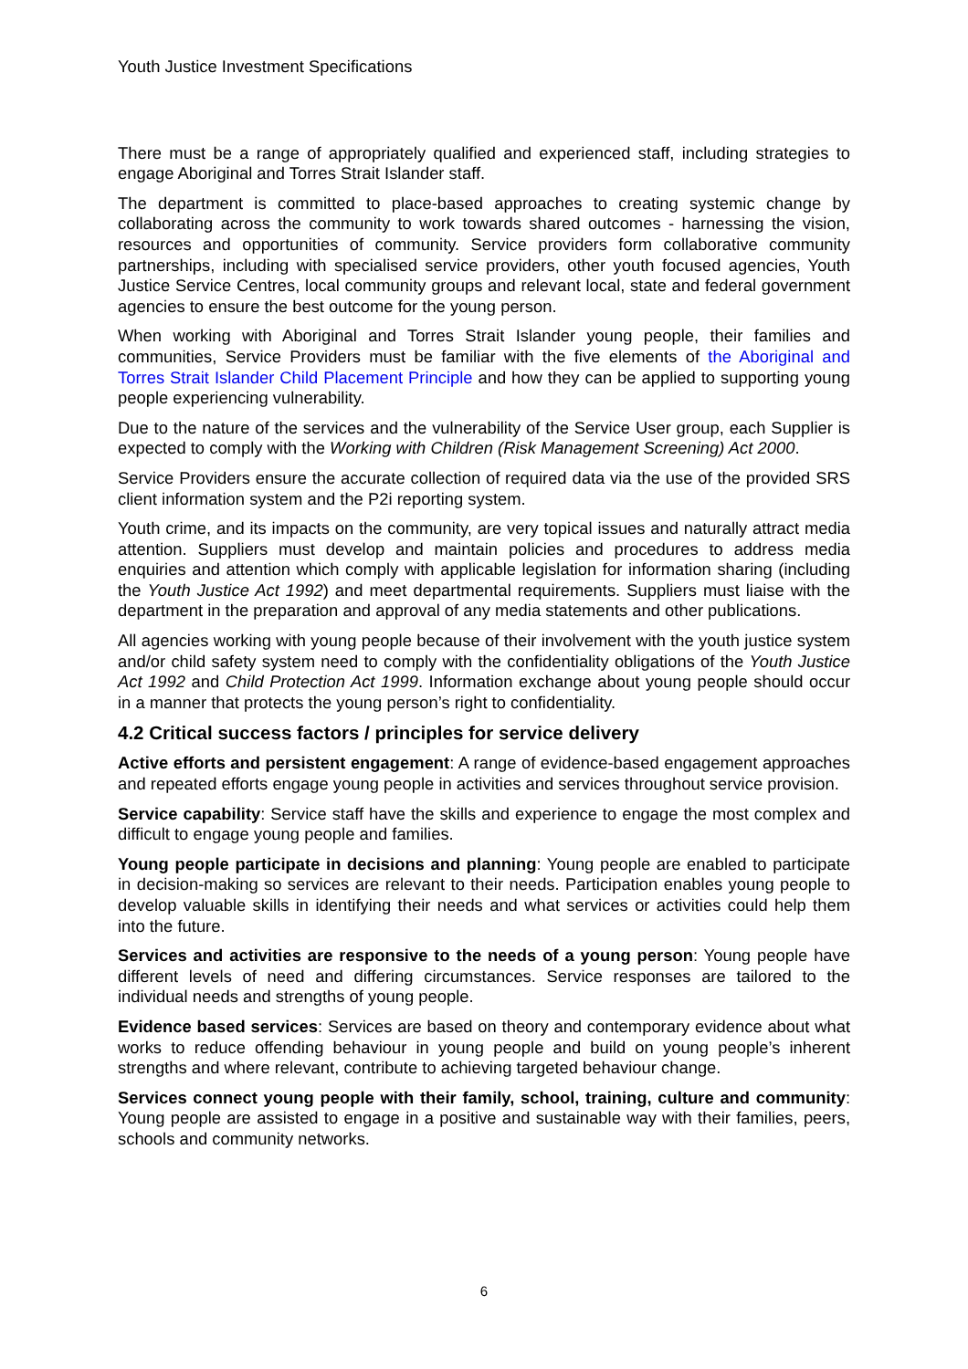Youth Justice Investment Specifications
There must be a range of appropriately qualified and experienced staff, including strategies to engage Aboriginal and Torres Strait Islander staff.
The department is committed to place-based approaches to creating systemic change by collaborating across the community to work towards shared outcomes - harnessing the vision, resources and opportunities of community. Service providers form collaborative community partnerships, including with specialised service providers, other youth focused agencies, Youth Justice Service Centres, local community groups and relevant local, state and federal government agencies to ensure the best outcome for the young person.
When working with Aboriginal and Torres Strait Islander young people, their families and communities, Service Providers must be familiar with the five elements of the Aboriginal and Torres Strait Islander Child Placement Principle and how they can be applied to supporting young people experiencing vulnerability.
Due to the nature of the services and the vulnerability of the Service User group, each Supplier is expected to comply with the Working with Children (Risk Management Screening) Act 2000.
Service Providers ensure the accurate collection of required data via the use of the provided SRS client information system and the P2i reporting system.
Youth crime, and its impacts on the community, are very topical issues and naturally attract media attention. Suppliers must develop and maintain policies and procedures to address media enquiries and attention which comply with applicable legislation for information sharing (including the Youth Justice Act 1992) and meet departmental requirements. Suppliers must liaise with the department in the preparation and approval of any media statements and other publications.
All agencies working with young people because of their involvement with the youth justice system and/or child safety system need to comply with the confidentiality obligations of the Youth Justice Act 1992 and Child Protection Act 1999. Information exchange about young people should occur in a manner that protects the young person’s right to confidentiality.
4.2 Critical success factors / principles for service delivery
Active efforts and persistent engagement: A range of evidence-based engagement approaches and repeated efforts engage young people in activities and services throughout service provision.
Service capability: Service staff have the skills and experience to engage the most complex and difficult to engage young people and families.
Young people participate in decisions and planning: Young people are enabled to participate in decision-making so services are relevant to their needs. Participation enables young people to develop valuable skills in identifying their needs and what services or activities could help them into the future.
Services and activities are responsive to the needs of a young person: Young people have different levels of need and differing circumstances. Service responses are tailored to the individual needs and strengths of young people.
Evidence based services: Services are based on theory and contemporary evidence about what works to reduce offending behaviour in young people and build on young people’s inherent strengths and where relevant, contribute to achieving targeted behaviour change.
Services connect young people with their family, school, training, culture and community: Young people are assisted to engage in a positive and sustainable way with their families, peers, schools and community networks.
6